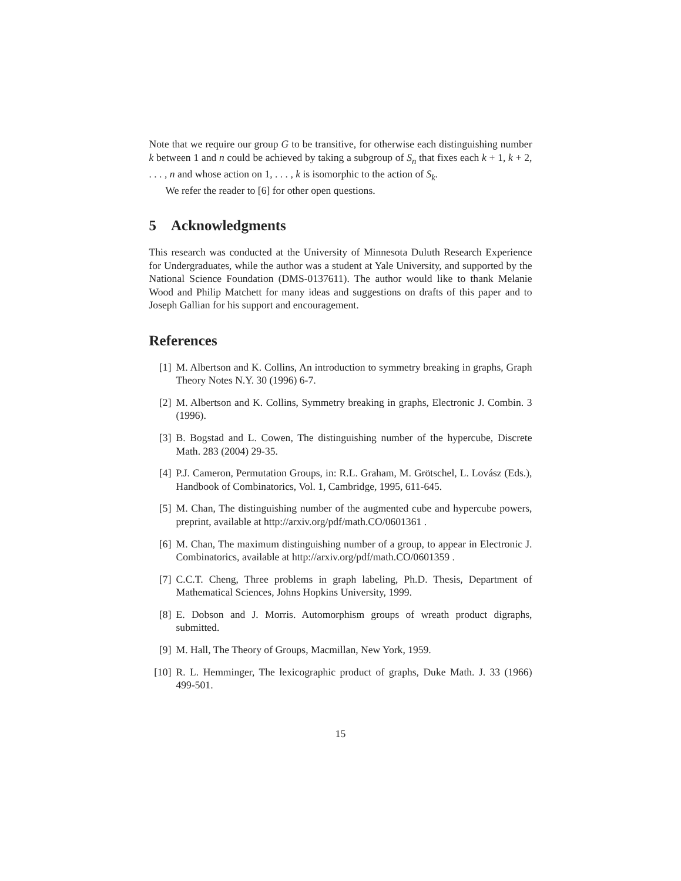Note that we require our group G to be transitive, for otherwise each distinguishing number k between 1 and n could be achieved by taking a subgroup of S<sub>n</sub> that fixes each k + 1, k + 2, . . . , n and whose action on 1, . . . , k is isomorphic to the action of S<sub>k</sub>.
We refer the reader to [6] for other open questions.
5 Acknowledgments
This research was conducted at the University of Minnesota Duluth Research Experience for Undergraduates, while the author was a student at Yale University, and supported by the National Science Foundation (DMS-0137611). The author would like to thank Melanie Wood and Philip Matchett for many ideas and suggestions on drafts of this paper and to Joseph Gallian for his support and encouragement.
References
[1] M. Albertson and K. Collins, An introduction to symmetry breaking in graphs, Graph Theory Notes N.Y. 30 (1996) 6-7.
[2] M. Albertson and K. Collins, Symmetry breaking in graphs, Electronic J. Combin. 3 (1996).
[3] B. Bogstad and L. Cowen, The distinguishing number of the hypercube, Discrete Math. 283 (2004) 29-35.
[4] P.J. Cameron, Permutation Groups, in: R.L. Graham, M. Grötschel, L. Lovász (Eds.), Handbook of Combinatorics, Vol. 1, Cambridge, 1995, 611-645.
[5] M. Chan, The distinguishing number of the augmented cube and hypercube powers, preprint, available at http://arxiv.org/pdf/math.CO/0601361 .
[6] M. Chan, The maximum distinguishing number of a group, to appear in Electronic J. Combinatorics, available at http://arxiv.org/pdf/math.CO/0601359 .
[7] C.C.T. Cheng, Three problems in graph labeling, Ph.D. Thesis, Department of Mathematical Sciences, Johns Hopkins University, 1999.
[8] E. Dobson and J. Morris. Automorphism groups of wreath product digraphs, submitted.
[9] M. Hall, The Theory of Groups, Macmillan, New York, 1959.
[10] R. L. Hemminger, The lexicographic product of graphs, Duke Math. J. 33 (1966) 499-501.
15